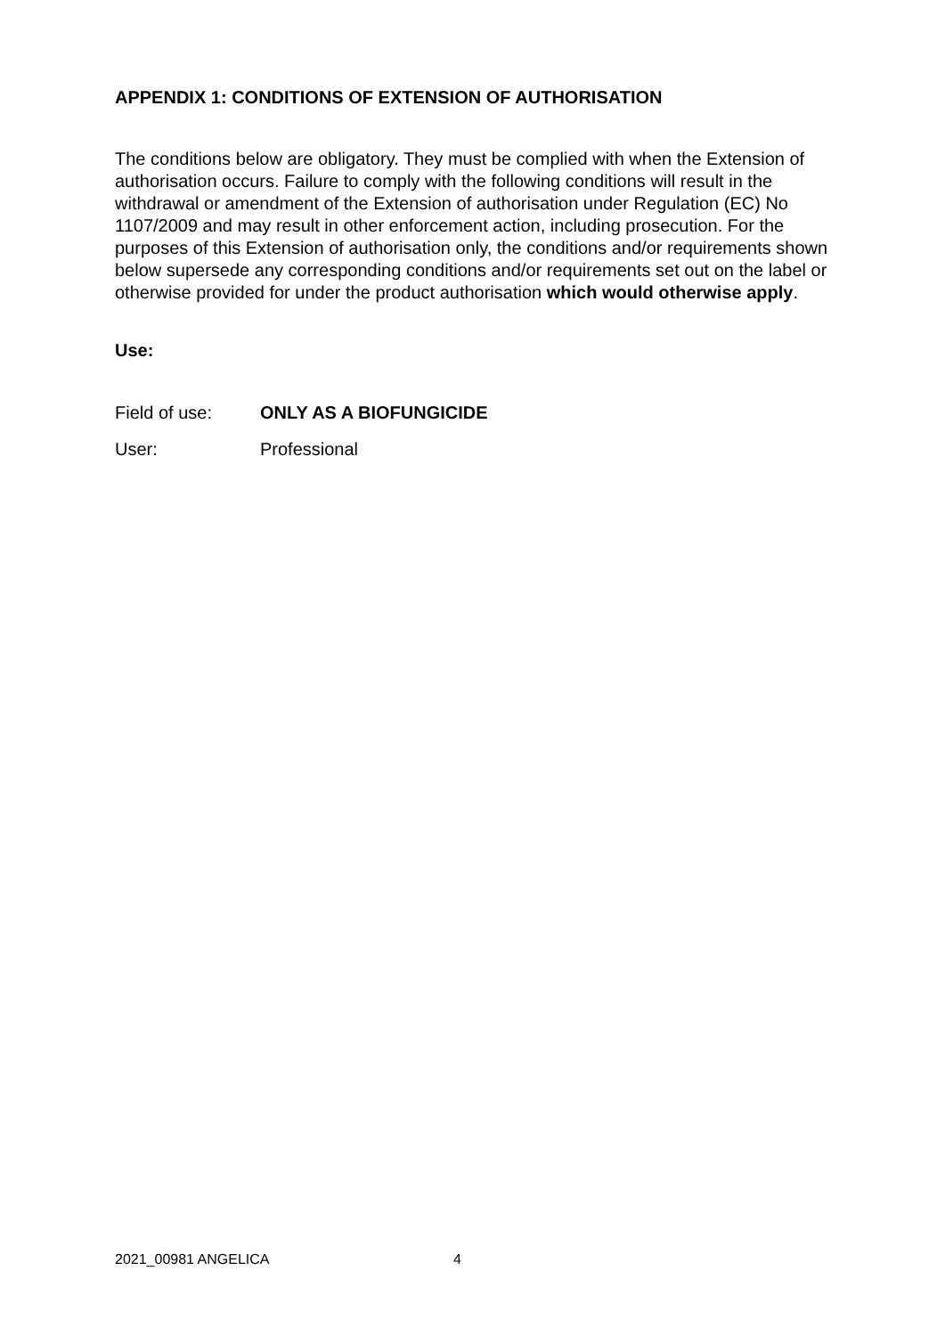APPENDIX 1: CONDITIONS OF EXTENSION OF AUTHORISATION
The conditions below are obligatory. They must be complied with when the Extension of authorisation occurs. Failure to comply with the following conditions will result in the withdrawal or amendment of the Extension of authorisation under Regulation (EC) No 1107/2009 and may result in other enforcement action, including prosecution. For the purposes of this Extension of authorisation only, the conditions and/or requirements shown below supersede any corresponding conditions and/or requirements set out on the label or otherwise provided for under the product authorisation which would otherwise apply.
Use:
Field of use: ONLY AS A BIOFUNGICIDE
User: Professional
2021_00981 ANGELICA 4